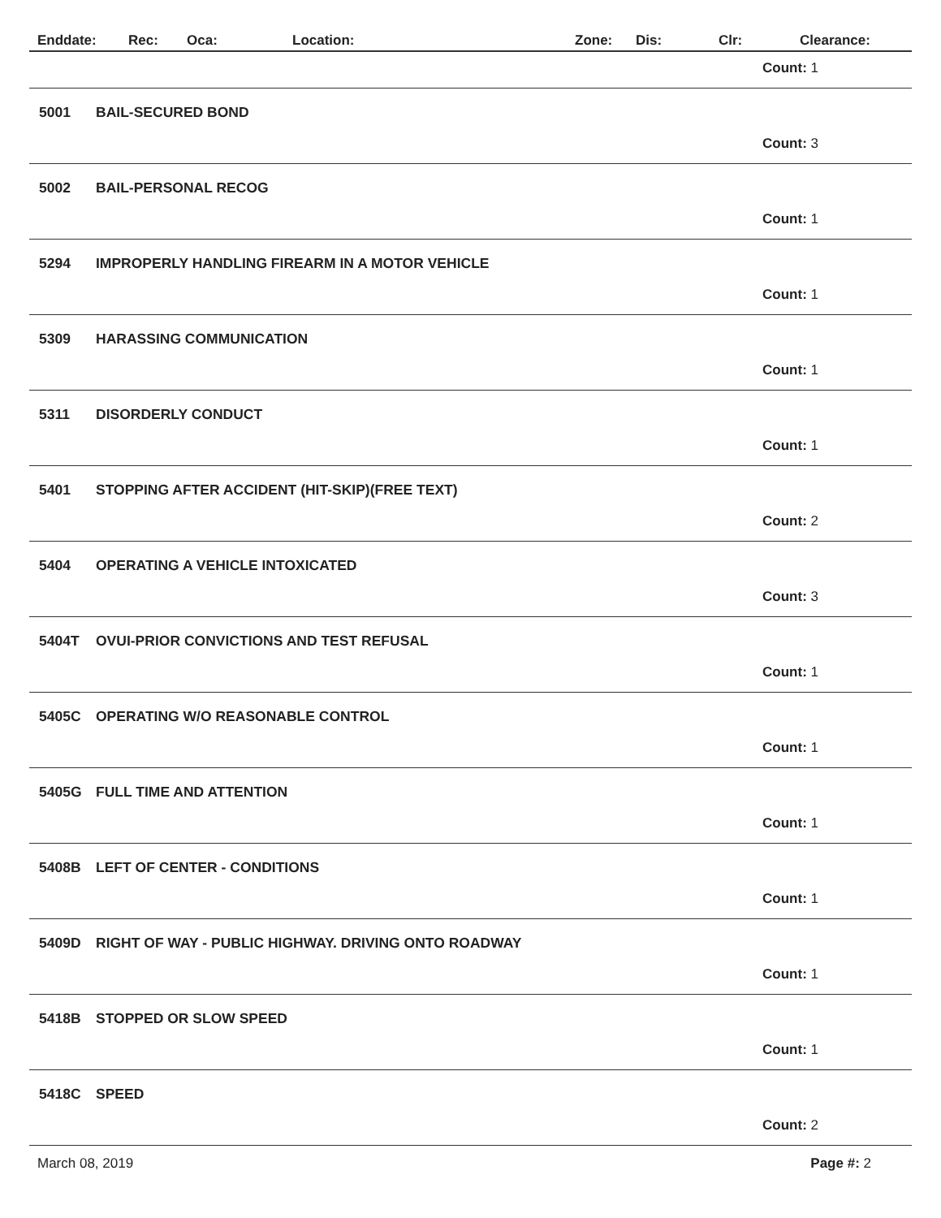Enddate: Rec: Oca: Location: Zone: Dis: Clr: Clearance:
Count: 1
5001 BAIL-SECURED BOND
Count: 3
5002 BAIL-PERSONAL RECOG
Count: 1
5294 IMPROPERLY HANDLING FIREARM IN A MOTOR VEHICLE
Count: 1
5309 HARASSING COMMUNICATION
Count: 1
5311 DISORDERLY CONDUCT
Count: 1
5401 STOPPING AFTER ACCIDENT (HIT-SKIP)(FREE TEXT)
Count: 2
5404 OPERATING A VEHICLE INTOXICATED
Count: 3
5404T OVUI-PRIOR CONVICTIONS AND TEST REFUSAL
Count: 1
5405C OPERATING W/O REASONABLE CONTROL
Count: 1
5405G FULL TIME AND ATTENTION
Count: 1
5408B LEFT OF CENTER - CONDITIONS
Count: 1
5409D RIGHT OF WAY - PUBLIC HIGHWAY. DRIVING ONTO ROADWAY
Count: 1
5418B STOPPED OR SLOW SPEED
Count: 1
5418C SPEED
Count: 2
March 08, 2019 Page #: 2